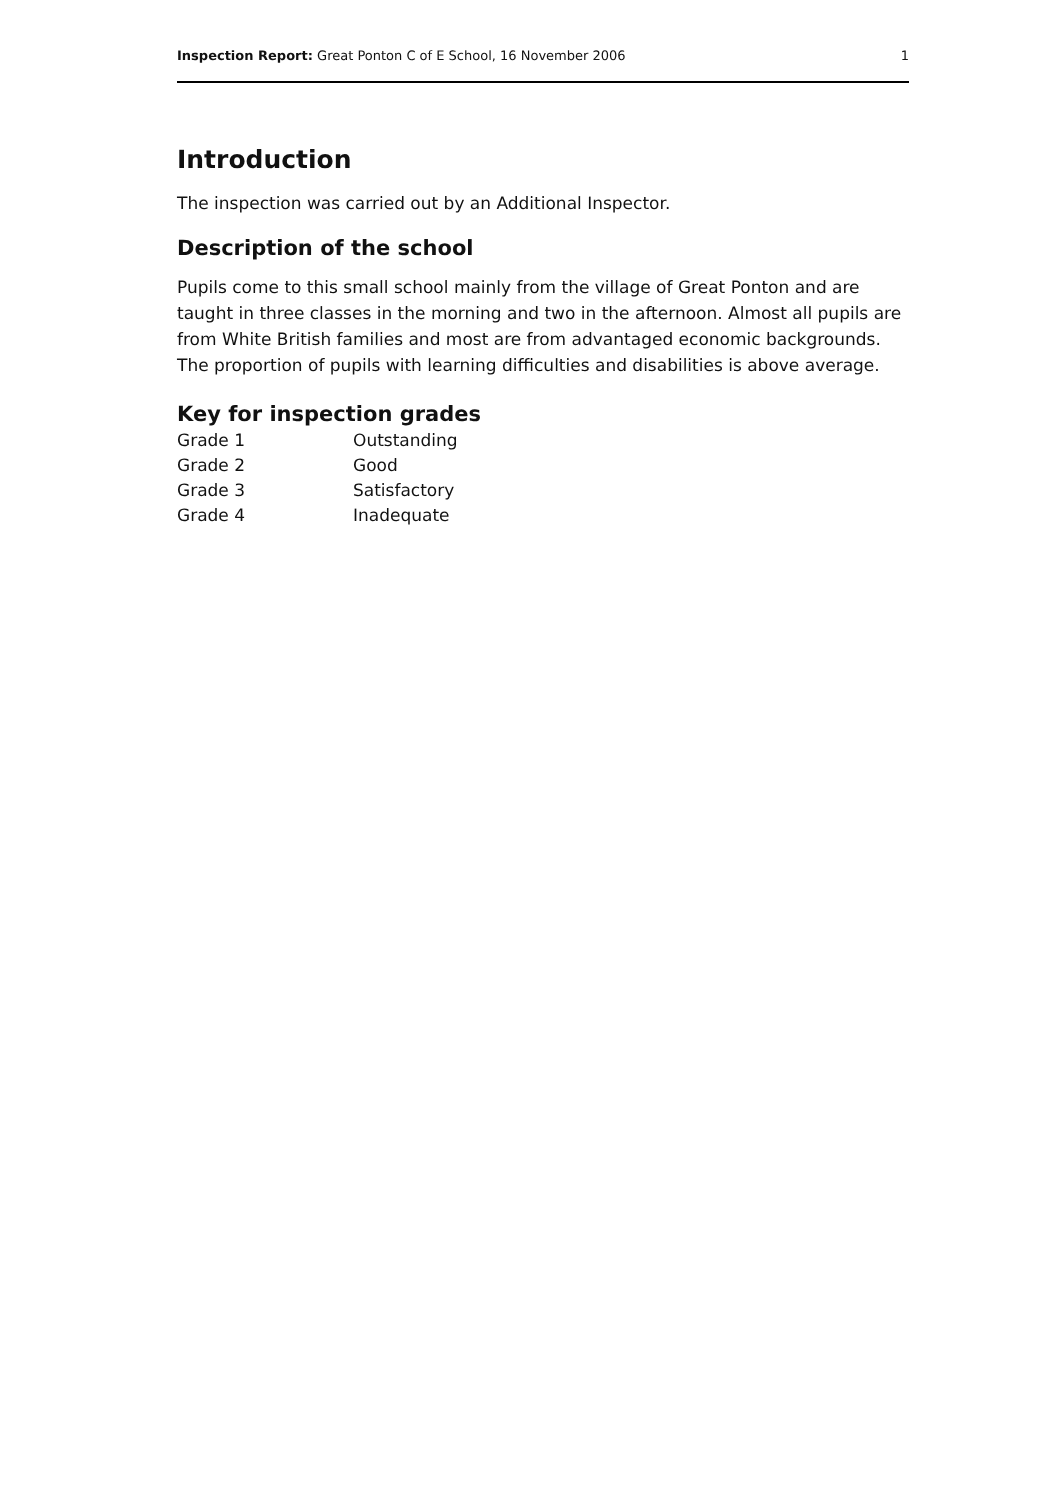Inspection Report: Great Ponton C of E School, 16 November 2006 1
Introduction
The inspection was carried out by an Additional Inspector.
Description of the school
Pupils come to this small school mainly from the village of Great Ponton and are taught in three classes in the morning and two in the afternoon. Almost all pupils are from White British families and most are from advantaged economic backgrounds. The proportion of pupils with learning difficulties and disabilities is above average.
Key for inspection grades
| Grade 1 | Outstanding |
| Grade 2 | Good |
| Grade 3 | Satisfactory |
| Grade 4 | Inadequate |